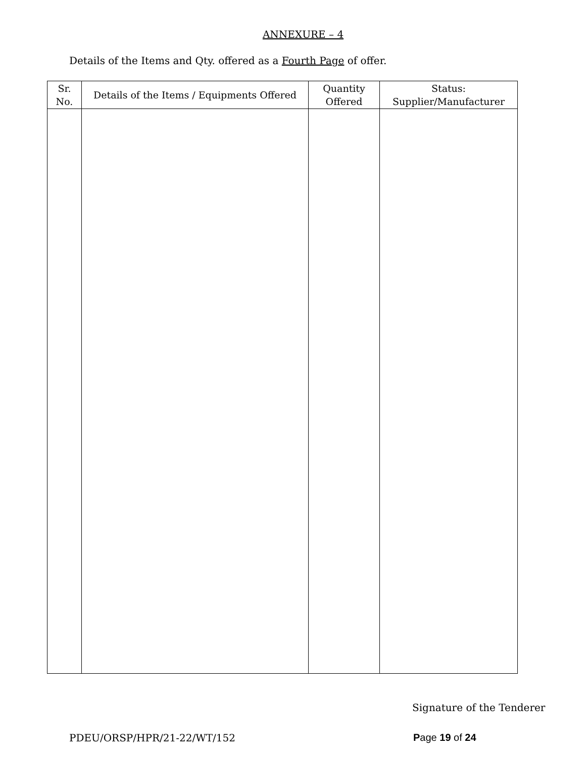ANNEXURE – 4
Details of the Items and Qty. offered as a Fourth Page of offer.
| Sr. No. | Details of the Items / Equipments Offered | Quantity Offered | Status: Supplier/Manufacturer |
| --- | --- | --- | --- |
Signature of the Tenderer
PDEU/ORSP/HPR/21-22/WT/152 Page 19 of 24